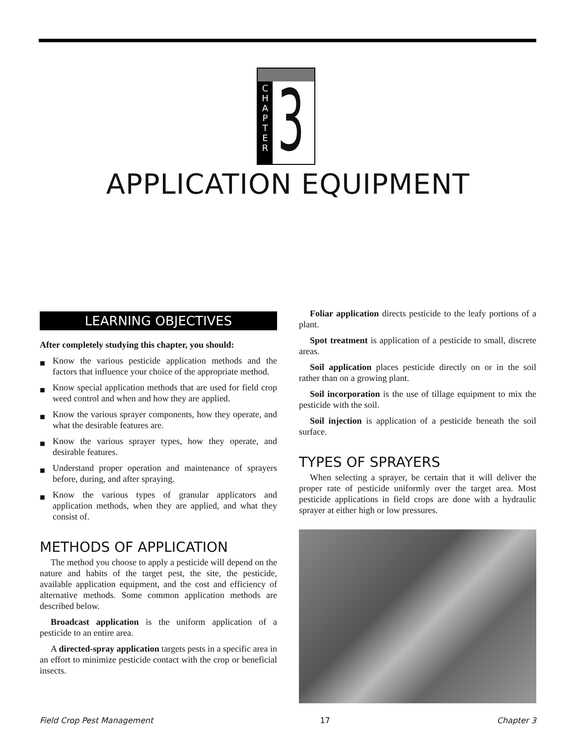C
H
A
P
T
E
R
3
APPLICATION EQUIPMENT
LEARNING OBJECTIVES
After completely studying this chapter, you should:
■ Know the various pesticide application methods and the factors that influence your choice of the appropriate method.
■ Know special application methods that are used for field crop weed control and when and how they are applied.
■ Know the various sprayer components, how they operate, and what the desirable features are.
■ Know the various sprayer types, how they operate, and desirable features.
■ Understand proper operation and maintenance of sprayers before, during, and after spraying.
■ Know the various types of granular applicators and application methods, when they are applied, and what they consist of.
METHODS OF APPLICATION
The method you choose to apply a pesticide will depend on the nature and habits of the target pest, the site, the pesticide, available application equipment, and the cost and efficiency of alternative methods. Some common application methods are described below.
Broadcast application is the uniform application of a pesticide to an entire area.
A directed-spray application targets pests in a specific area in an effort to minimize pesticide contact with the crop or beneficial insects.
Foliar application directs pesticide to the leafy portions of a plant.
Spot treatment is application of a pesticide to small, discrete areas.
Soil application places pesticide directly on or in the soil rather than on a growing plant.
Soil incorporation is the use of tillage equipment to mix the pesticide with the soil.
Soil injection is application of a pesticide beneath the soil surface.
TYPES OF SPRAYERS
When selecting a sprayer, be certain that it will deliver the proper rate of pesticide uniformly over the target area. Most pesticide applications in field crops are done with a hydraulic sprayer at either high or low pressures.
Field Crop Pest Management 17 Chapter 3